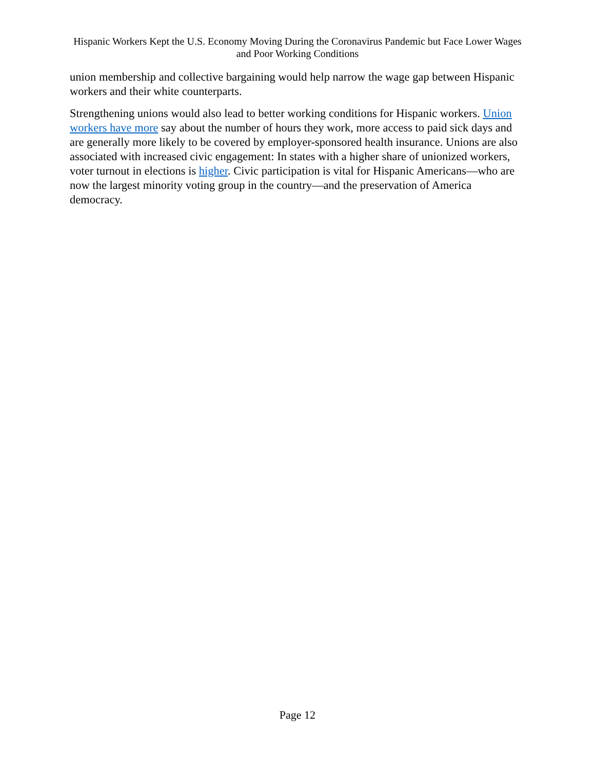Hispanic Workers Kept the U.S. Economy Moving During the Coronavirus Pandemic but Face Lower Wages and Poor Working Conditions
union membership and collective bargaining would help narrow the wage gap between Hispanic workers and their white counterparts.
Strengthening unions would also lead to better working conditions for Hispanic workers. Union workers have more say about the number of hours they work, more access to paid sick days and are generally more likely to be covered by employer-sponsored health insurance. Unions are also associated with increased civic engagement: In states with a higher share of unionized workers, voter turnout in elections is higher. Civic participation is vital for Hispanic Americans—who are now the largest minority voting group in the country—and the preservation of America democracy.
Page 12